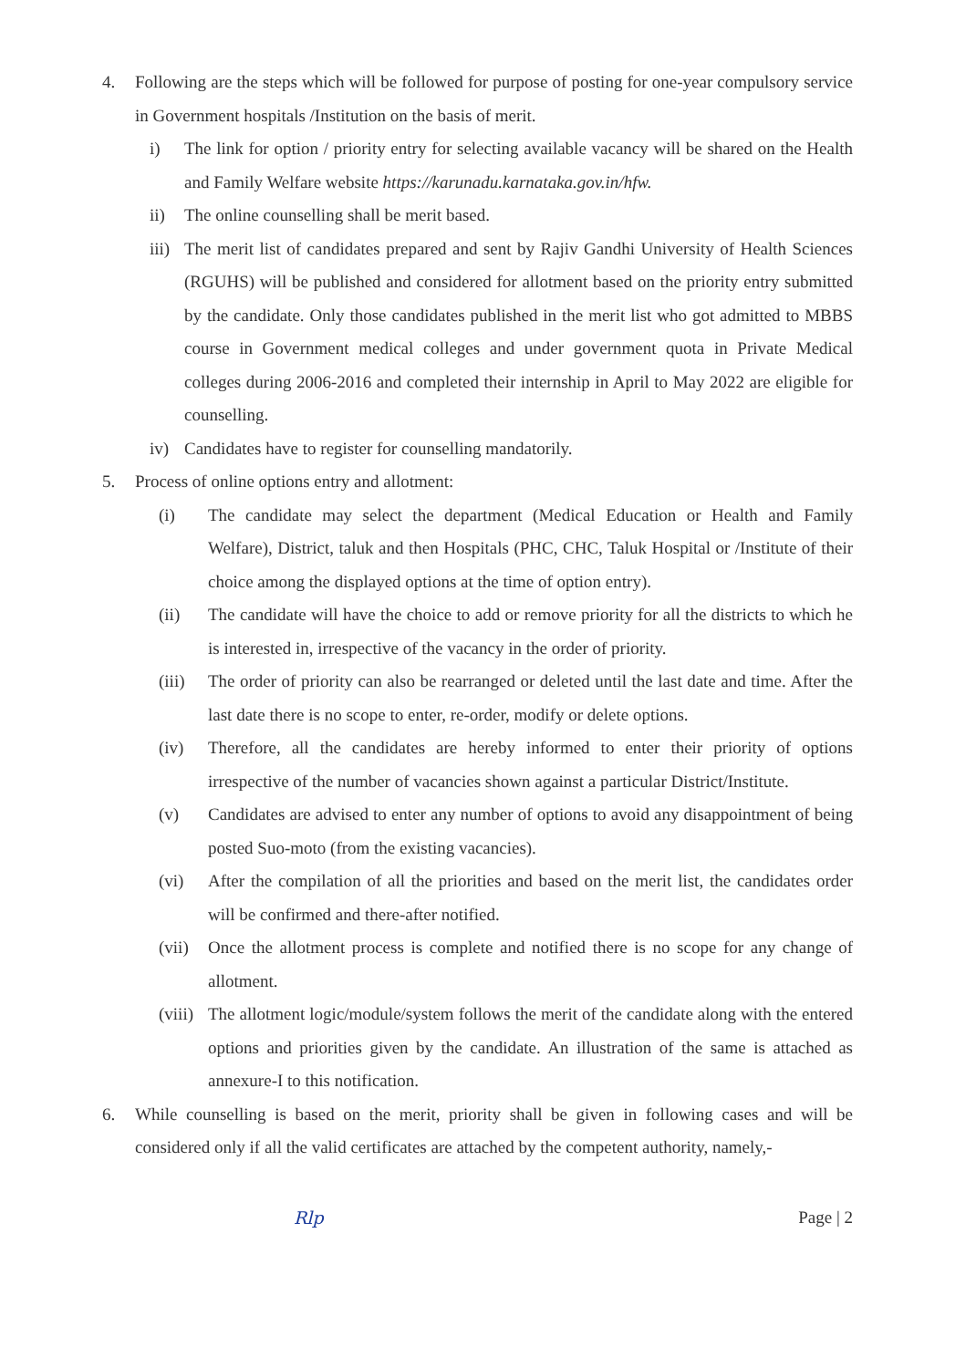4. Following are the steps which will be followed for purpose of posting for one-year compulsory service in Government hospitals /Institution on the basis of merit.
i) The link for option / priority entry for selecting available vacancy will be shared on the Health and Family Welfare website https://karunadu.karnataka.gov.in/hfw.
ii) The online counselling shall be merit based.
iii)
The merit list of candidates prepared and sent by Rajiv Gandhi University of Health Sciences (RGUHS) will be published and considered for allotment based on the priority entry submitted by the candidate. Only those candidates published in the merit list who got admitted to MBBS course in Government medical colleges and under government quota in Private Medical colleges during 2006-2016 and completed their internship in April to May 2022 are eligible for counselling.
iv) Candidates have to register for counselling mandatorily.
5. Process of online options entry and allotment:
(i) The candidate may select the department (Medical Education or Health and Family Welfare), District, taluk and then Hospitals (PHC, CHC, Taluk Hospital or /Institute of their choice among the displayed options at the time of option entry).
(ii) The candidate will have the choice to add or remove priority for all the districts to which he is interested in, irrespective of the vacancy in the order of priority.
(iii)
The order of priority can also be rearranged or deleted until the last date and time. After the last date there is no scope to enter, re-order, modify or delete options.
(iv) Therefore, all the candidates are hereby informed to enter their priority of options irrespective of the number of vacancies shown against a particular District/Institute.
(v) Candidates are advised to enter any number of options to avoid any disappointment of being posted Suo-moto (from the existing vacancies).
(vi) After the compilation of all the priorities and based on the merit list, the candidates order will be confirmed and there-after notified.
(vii)
Once the allotment process is complete and notified there is no scope for any change of allotment.
(viii)
The allotment logic/module/system follows the merit of the candidate along with the entered options and priorities given by the candidate. An illustration of the same is attached as annexure-I to this notification.
6. While counselling is based on the merit, priority shall be given in following cases and will be considered only if all the valid certificates are attached by the competent authority, namely,-
Rlp Page | 2